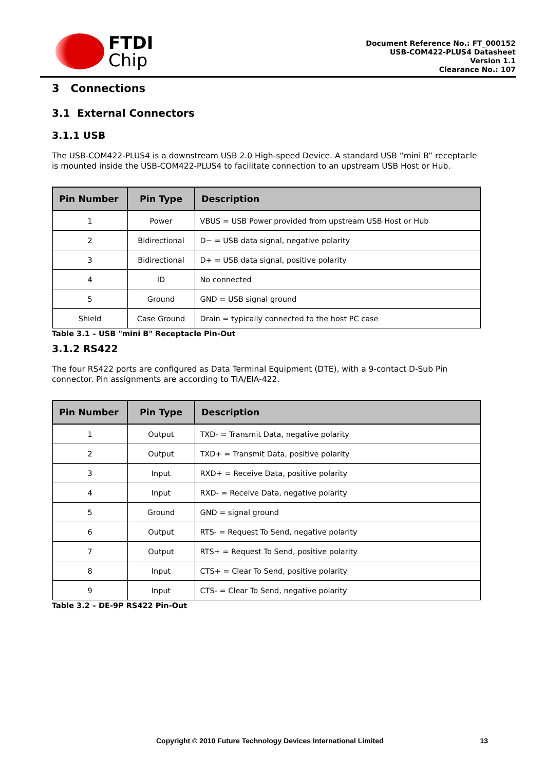FTDI
Chip
Document Reference No.: FT_000152
USB-COM422-PLUS4 Datasheet
Version 1.1
Clearance No.: 107
3 Connections
3.1 External Connectors
3.1.1 USB
The USB-COM422-PLUS4 is a downstream USB 2.0 High-speed Device. A standard USB “mini B” receptacle is mounted inside the USB-COM422-PLUS4 to facilitate connection to an upstream USB Host or Hub.
| Pin Number | Pin Type | Description |
| --- | --- | --- |
| 1 | Power | VBUS = USB Power provided from upstream USB Host or Hub |
| 2 | Bidirectional | D− = USB data signal, negative polarity |
| 3 | Bidirectional | D+ = USB data signal, positive polarity |
| 4 | ID | No connected |
| 5 | Ground | GND = USB signal ground |
| Shield | Case Ground | Drain = typically connected to the host PC case |
Table 3.1 – USB "mini B" Receptacle Pin-Out
3.1.2 RS422
The four RS422 ports are configured as Data Terminal Equipment (DTE), with a 9-contact D-Sub Pin connector. Pin assignments are according to TIA/EIA-422.
| Pin Number | Pin Type | Description |
| --- | --- | --- |
| 1 | Output | TXD- = Transmit Data, negative polarity |
| 2 | Output | TXD+ = Transmit Data, positive polarity |
| 3 | Input | RXD+ = Receive Data, positive polarity |
| 4 | Input | RXD- = Receive Data, negative polarity |
| 5 | Ground | GND = signal ground |
| 6 | Output | RTS- = Request To Send, negative polarity |
| 7 | Output | RTS+ = Request To Send, positive polarity |
| 8 | Input | CTS+ = Clear To Send, positive polarity |
| 9 | Input | CTS- = Clear To Send, negative polarity |
Table 3.2 – DE-9P RS422 Pin-Out
Copyright © 2010 Future Technology Devices International Limited 13